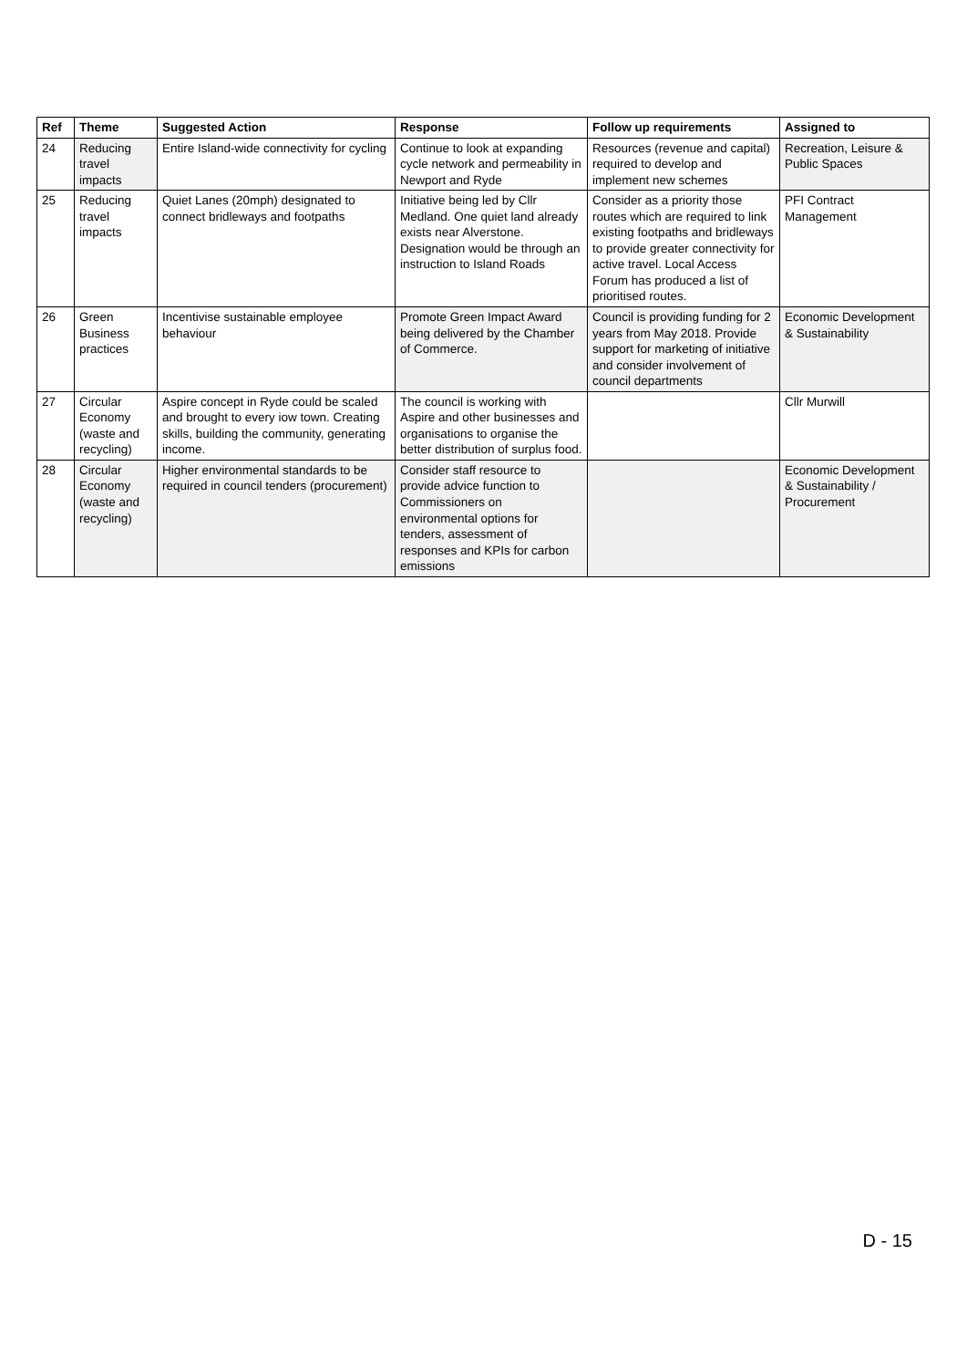| Ref | Theme | Suggested Action | Response | Follow up requirements | Assigned to |
| --- | --- | --- | --- | --- | --- |
| 24 | Reducing travel impacts | Entire Island-wide connectivity for cycling | Continue to look at expanding cycle network and permeability in Newport and Ryde | Resources (revenue and capital) required to develop and implement new schemes | Recreation, Leisure & Public Spaces |
| 25 | Reducing travel impacts | Quiet Lanes (20mph) designated to connect bridleways and footpaths | Initiative being led by Cllr Medland. One quiet land already exists near Alverstone. Designation would be through an instruction to Island Roads | Consider as a priority those routes which are required to link existing footpaths and bridleways to provide greater connectivity for active travel. Local Access Forum has produced a list of prioritised routes. | PFI Contract Management |
| 26 | Green Business practices | Incentivise sustainable employee behaviour | Promote Green Impact Award being delivered by the Chamber of Commerce. | Council is providing funding for 2 years from May 2018. Provide support for marketing of initiative and consider involvement of council departments | Economic Development & Sustainability |
| 27 | Circular Economy (waste and recycling) | Aspire concept in Ryde could be scaled and brought to every iow town. Creating skills, building the community, generating income. | The council is working with Aspire and other businesses and organisations to organise the better distribution of surplus food. | | Cllr Murwill |
| 28 | Circular Economy (waste and recycling) | Higher environmental standards to be required in council tenders (procurement) | Consider staff resource to provide advice function to Commissioners on environmental options for tenders, assessment of responses and KPIs for carbon emissions | | Economic Development & Sustainability / Procurement |
D - 15